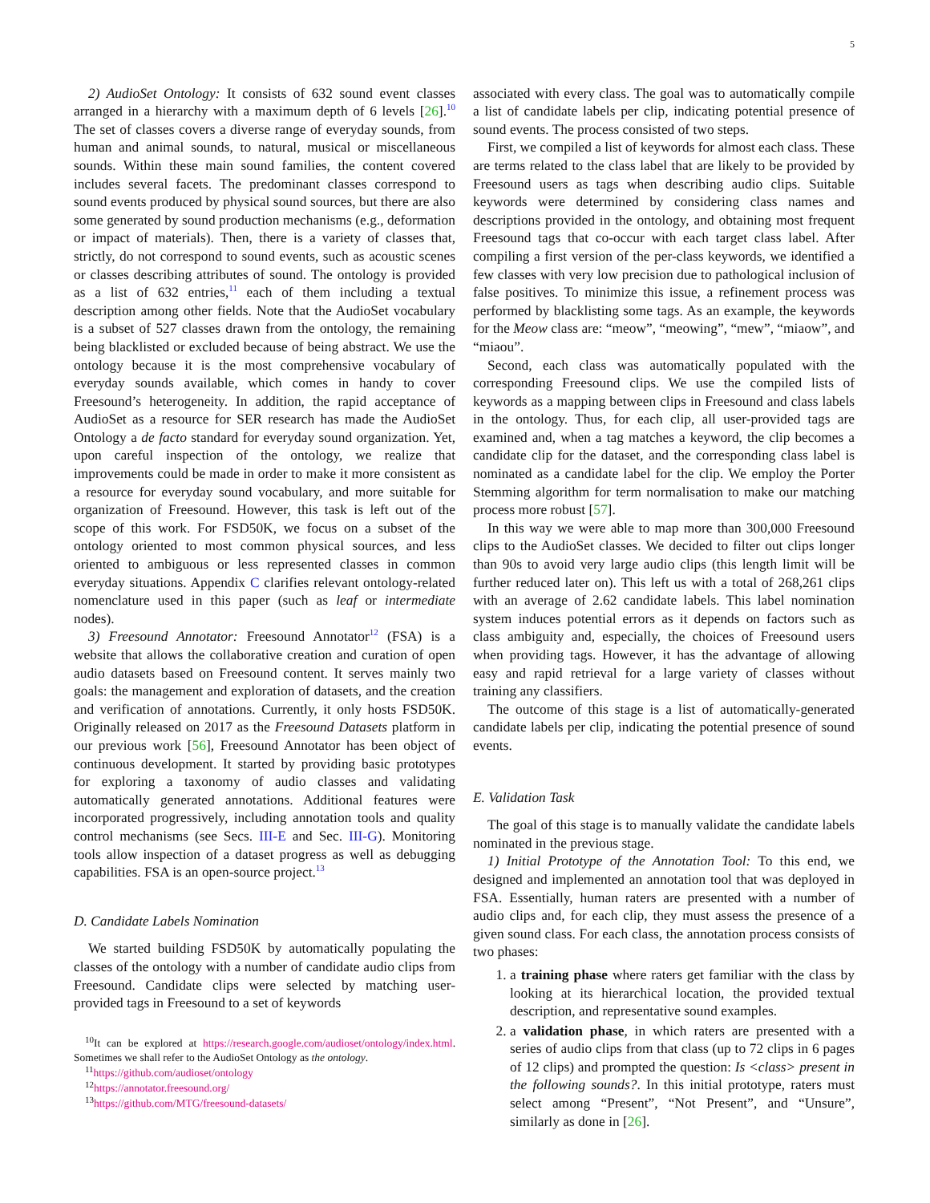5
2) AudioSet Ontology: It consists of 632 sound event classes arranged in a hierarchy with a maximum depth of 6 levels [26].<sup>10</sup> The set of classes covers a diverse range of everyday sounds, from human and animal sounds, to natural, musical or miscellaneous sounds. Within these main sound families, the content covered includes several facets. The predominant classes correspond to sound events produced by physical sound sources, but there are also some generated by sound production mechanisms (e.g., deformation or impact of materials). Then, there is a variety of classes that, strictly, do not correspond to sound events, such as acoustic scenes or classes describing attributes of sound. The ontology is provided as a list of 632 entries,<sup>11</sup> each of them including a textual description among other fields. Note that the AudioSet vocabulary is a subset of 527 classes drawn from the ontology, the remaining being blacklisted or excluded because of being abstract. We use the ontology because it is the most comprehensive vocabulary of everyday sounds available, which comes in handy to cover Freesound’s heterogeneity. In addition, the rapid acceptance of AudioSet as a resource for SER research has made the AudioSet Ontology a de facto standard for everyday sound organization. Yet, upon careful inspection of the ontology, we realize that improvements could be made in order to make it more consistent as a resource for everyday sound vocabulary, and more suitable for organization of Freesound. However, this task is left out of the scope of this work. For FSD50K, we focus on a subset of the ontology oriented to most common physical sources, and less oriented to ambiguous or less represented classes in common everyday situations. Appendix C clarifies relevant ontology-related nomenclature used in this paper (such as leaf or intermediate nodes).
3) Freesound Annotator: Freesound Annotator<sup>12</sup> (FSA) is a website that allows the collaborative creation and curation of open audio datasets based on Freesound content. It serves mainly two goals: the management and exploration of datasets, and the creation and verification of annotations. Currently, it only hosts FSD50K. Originally released on 2017 as the Freesound Datasets platform in our previous work [56], Freesound Annotator has been object of continuous development. It started by providing basic prototypes for exploring a taxonomy of audio classes and validating automatically generated annotations. Additional features were incorporated progressively, including annotation tools and quality control mechanisms (see Secs. III-E and Sec. III-G). Monitoring tools allow inspection of a dataset progress as well as debugging capabilities. FSA is an open-source project.<sup>13</sup>
D. Candidate Labels Nomination
We started building FSD50K by automatically populating the classes of the ontology with a number of candidate audio clips from Freesound. Candidate clips were selected by matching user-provided tags in Freesound to a set of keywords
<sup>10</sup> It can be explored at https://research.google.com/audioset/ontology/index.html. Sometimes we shall refer to the AudioSet Ontology as the ontology.
<sup>11</sup> https://github.com/audioset/ontology
<sup>12</sup> https://annotator.freesound.org/
<sup>13</sup> https://github.com/MTG/freesound-datasets/
associated with every class. The goal was to automatically compile a list of candidate labels per clip, indicating potential presence of sound events. The process consisted of two steps.
First, we compiled a list of keywords for almost each class. These are terms related to the class label that are likely to be provided by Freesound users as tags when describing audio clips. Suitable keywords were determined by considering class names and descriptions provided in the ontology, and obtaining most frequent Freesound tags that co-occur with each target class label. After compiling a first version of the per-class keywords, we identified a few classes with very low precision due to pathological inclusion of false positives. To minimize this issue, a refinement process was performed by blacklisting some tags. As an example, the keywords for the Meow class are: “meow”, “meowing”, “mew”, “miaow”, and “miaou”.
Second, each class was automatically populated with the corresponding Freesound clips. We use the compiled lists of keywords as a mapping between clips in Freesound and class labels in the ontology. Thus, for each clip, all user-provided tags are examined and, when a tag matches a keyword, the clip becomes a candidate clip for the dataset, and the corresponding class label is nominated as a candidate label for the clip. We employ the Porter Stemming algorithm for term normalisation to make our matching process more robust [57].
In this way we were able to map more than 300,000 Freesound clips to the AudioSet classes. We decided to filter out clips longer than 90s to avoid very large audio clips (this length limit will be further reduced later on). This left us with a total of 268,261 clips with an average of 2.62 candidate labels. This label nomination system induces potential errors as it depends on factors such as class ambiguity and, especially, the choices of Freesound users when providing tags. However, it has the advantage of allowing easy and rapid retrieval for a large variety of classes without training any classifiers.
The outcome of this stage is a list of automatically-generated candidate labels per clip, indicating the potential presence of sound events.
E. Validation Task
The goal of this stage is to manually validate the candidate labels nominated in the previous stage.
1) Initial Prototype of the Annotation Tool: To this end, we designed and implemented an annotation tool that was deployed in FSA. Essentially, human raters are presented with a number of audio clips and, for each clip, they must assess the presence of a given sound class. For each class, the annotation process consists of two phases:
1. a training phase where raters get familiar with the class by looking at its hierarchical location, the provided textual description, and representative sound examples.
2. a validation phase, in which raters are presented with a series of audio clips from that class (up to 72 clips in 6 pages of 12 clips) and prompted the question: Is <class> present in the following sounds?. In this initial prototype, raters must select among “Present”, “Not Present”, and “Unsure”, similarly as done in [26].